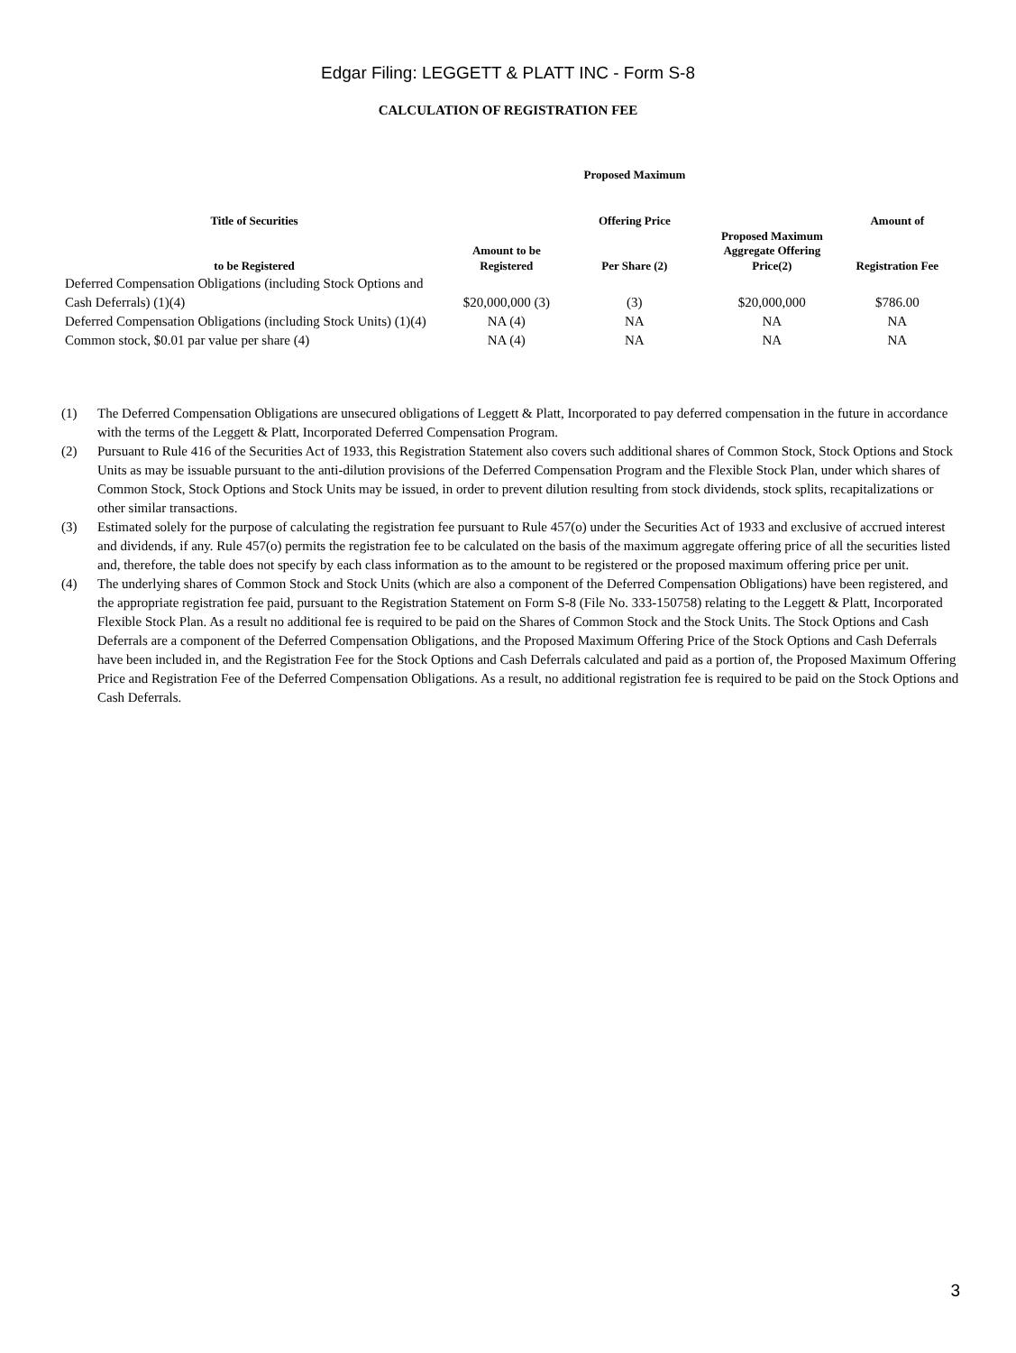Edgar Filing: LEGGETT & PLATT INC - Form S-8
CALCULATION OF REGISTRATION FEE
| Title of Securities to be Registered | Amount to be Registered | Proposed Maximum Offering Price Per Share (2) | Proposed Maximum Aggregate Offering Price(2) | Amount of Registration Fee |
| --- | --- | --- | --- | --- |
| Deferred Compensation Obligations (including Stock Options and Cash Deferrals) (1)(4) | $20,000,000 (3) | (3) | $20,000,000 | $786.00 |
| Deferred Compensation Obligations (including Stock Units) (1)(4) | NA (4) | NA | NA | NA |
| Common stock, $0.01 par value per share (4) | NA (4) | NA | NA | NA |
(1) The Deferred Compensation Obligations are unsecured obligations of Leggett & Platt, Incorporated to pay deferred compensation in the future in accordance with the terms of the Leggett & Platt, Incorporated Deferred Compensation Program.
(2) Pursuant to Rule 416 of the Securities Act of 1933, this Registration Statement also covers such additional shares of Common Stock, Stock Options and Stock Units as may be issuable pursuant to the anti-dilution provisions of the Deferred Compensation Program and the Flexible Stock Plan, under which shares of Common Stock, Stock Options and Stock Units may be issued, in order to prevent dilution resulting from stock dividends, stock splits, recapitalizations or other similar transactions.
(3) Estimated solely for the purpose of calculating the registration fee pursuant to Rule 457(o) under the Securities Act of 1933 and exclusive of accrued interest and dividends, if any. Rule 457(o) permits the registration fee to be calculated on the basis of the maximum aggregate offering price of all the securities listed and, therefore, the table does not specify by each class information as to the amount to be registered or the proposed maximum offering price per unit.
(4) The underlying shares of Common Stock and Stock Units (which are also a component of the Deferred Compensation Obligations) have been registered, and the appropriate registration fee paid, pursuant to the Registration Statement on Form S-8 (File No. 333-150758) relating to the Leggett & Platt, Incorporated Flexible Stock Plan. As a result no additional fee is required to be paid on the Shares of Common Stock and the Stock Units. The Stock Options and Cash Deferrals are a component of the Deferred Compensation Obligations, and the Proposed Maximum Offering Price of the Stock Options and Cash Deferrals have been included in, and the Registration Fee for the Stock Options and Cash Deferrals calculated and paid as a portion of, the Proposed Maximum Offering Price and Registration Fee of the Deferred Compensation Obligations. As a result, no additional registration fee is required to be paid on the Stock Options and Cash Deferrals.
3